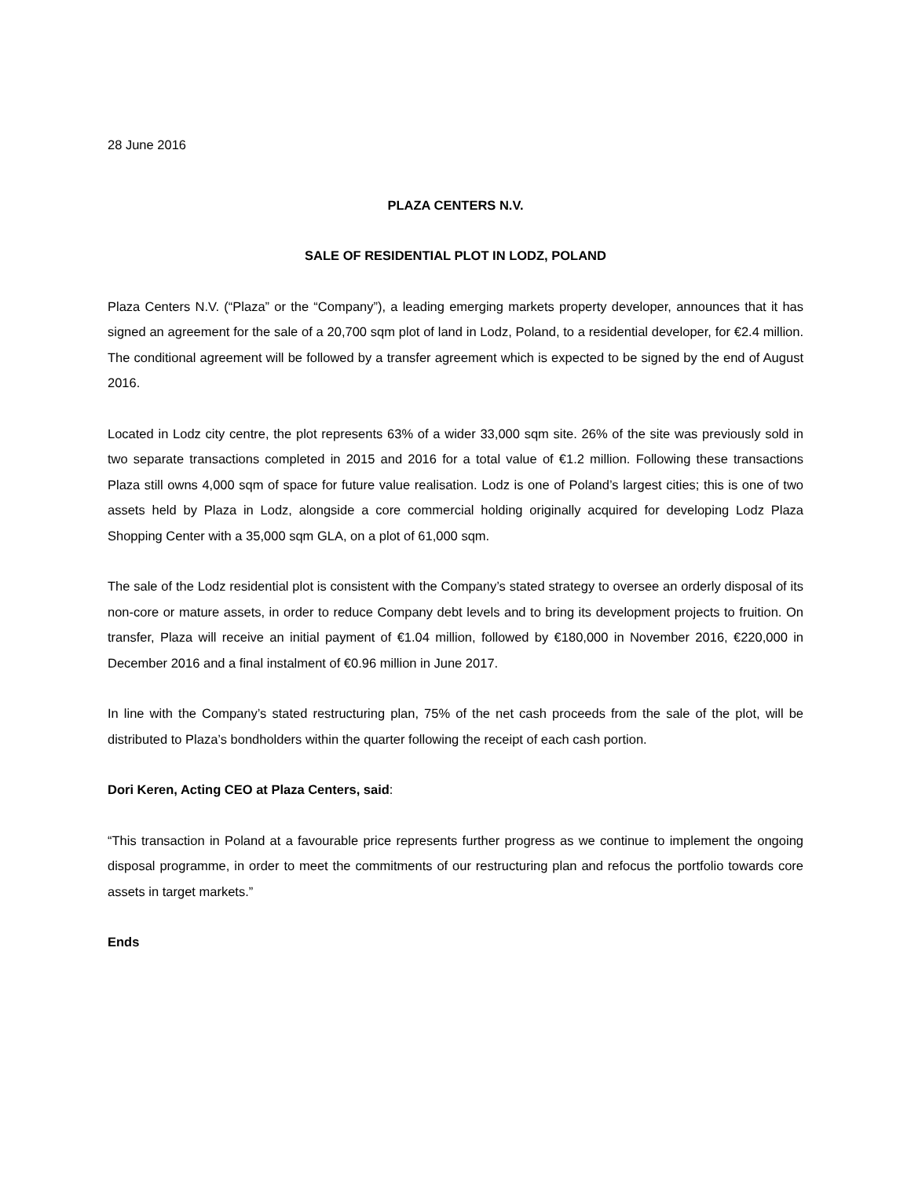28 June 2016
PLAZA CENTERS N.V.
SALE OF RESIDENTIAL PLOT IN LODZ, POLAND
Plaza Centers N.V. (“Plaza” or the “Company”), a leading emerging markets property developer, announces that it has signed an agreement for the sale of a 20,700 sqm plot of land in Lodz, Poland, to a residential developer, for €2.4 million. The conditional agreement will be followed by a transfer agreement which is expected to be signed by the end of August 2016.
Located in Lodz city centre, the plot represents 63% of a wider 33,000 sqm site. 26% of the site was previously sold in two separate transactions completed in 2015 and 2016 for a total value of €1.2 million. Following these transactions Plaza still owns 4,000 sqm of space for future value realisation. Lodz is one of Poland’s largest cities; this is one of two assets held by Plaza in Lodz, alongside a core commercial holding originally acquired for developing Lodz Plaza Shopping Center with a 35,000 sqm GLA, on a plot of 61,000 sqm.
The sale of the Lodz residential plot is consistent with the Company’s stated strategy to oversee an orderly disposal of its non-core or mature assets, in order to reduce Company debt levels and to bring its development projects to fruition. On transfer, Plaza will receive an initial payment of €1.04 million, followed by €180,000 in November 2016, €220,000 in December 2016 and a final instalment of €0.96 million in June 2017.
In line with the Company’s stated restructuring plan, 75% of the net cash proceeds from the sale of the plot, will be distributed to Plaza’s bondholders within the quarter following the receipt of each cash portion.
Dori Keren, Acting CEO at Plaza Centers, said:
“This transaction in Poland at a favourable price represents further progress as we continue to implement the ongoing disposal programme, in order to meet the commitments of our restructuring plan and refocus the portfolio towards core assets in target markets.”
Ends